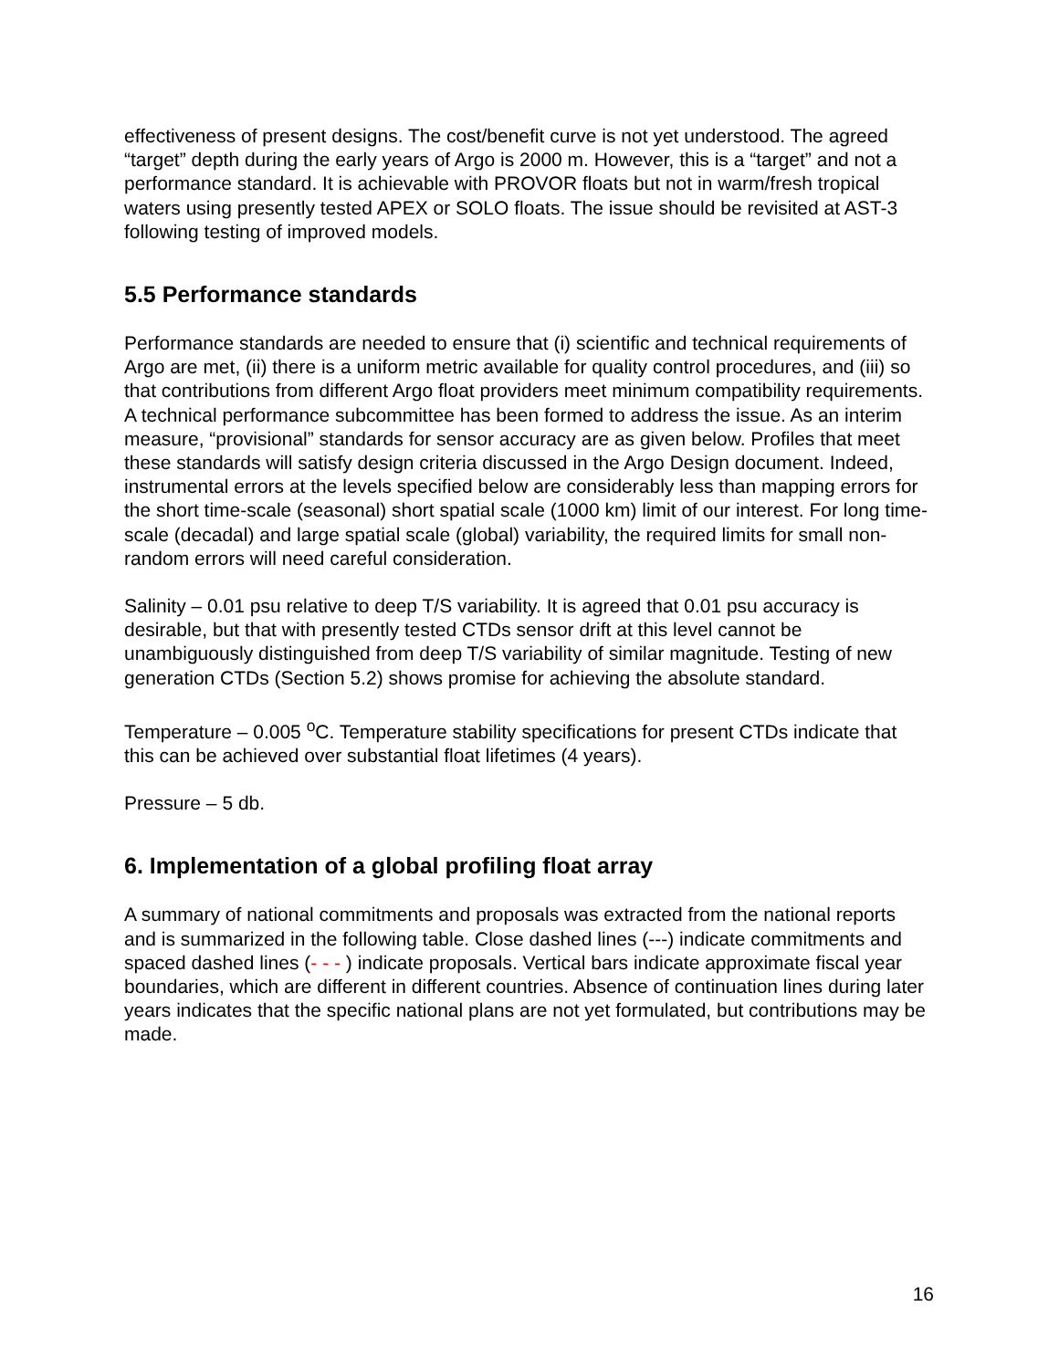effectiveness of present designs. The cost/benefit curve is not yet understood. The agreed “target” depth during the early years of Argo is 2000 m. However, this is a “target” and not a performance standard. It is achievable with PROVOR floats but not in warm/fresh tropical waters using presently tested APEX or SOLO floats. The issue should be revisited at AST-3 following testing of improved models.
5.5 Performance standards
Performance standards are needed to ensure that (i) scientific and technical requirements of Argo are met, (ii) there is a uniform metric available for quality control procedures, and (iii) so that contributions from different Argo float providers meet minimum compatibility requirements. A technical performance subcommittee has been formed to address the issue. As an interim measure, “provisional” standards for sensor accuracy are as given below. Profiles that meet these standards will satisfy design criteria discussed in the Argo Design document. Indeed, instrumental errors at the levels specified below are considerably less than mapping errors for the short time-scale (seasonal) short spatial scale (1000 km) limit of our interest. For long time-scale (decadal) and large spatial scale (global) variability, the required limits for small non-random errors will need careful consideration.
Salinity – 0.01 psu relative to deep T/S variability. It is agreed that 0.01 psu accuracy is desirable, but that with presently tested CTDs sensor drift at this level cannot be unambiguously distinguished from deep T/S variability of similar magnitude. Testing of new generation CTDs (Section 5.2) shows promise for achieving the absolute standard.
Temperature – 0.005 <sup>o</sup>C. Temperature stability specifications for present CTDs indicate that this can be achieved over substantial float lifetimes (4 years).
Pressure – 5 db.
6. Implementation of a global profiling float array
A summary of national commitments and proposals was extracted from the national reports and is summarized in the following table. Close dashed lines (---) indicate commitments and spaced dashed lines (- - - ) indicate proposals. Vertical bars indicate approximate fiscal year boundaries, which are different in different countries. Absence of continuation lines during later years indicates that the specific national plans are not yet formulated, but contributions may be made.
16